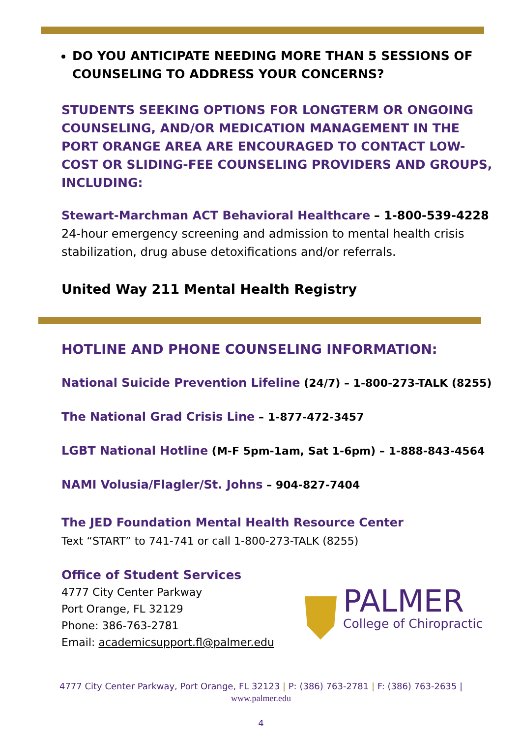DO YOU ANTICIPATE NEEDING MORE THAN 5 SESSIONS OF COUNSELING TO ADDRESS YOUR CONCERNS?
STUDENTS SEEKING OPTIONS FOR LONGTERM OR ONGOING COUNSELING, AND/OR MEDICATION MANAGEMENT IN THE PORT ORANGE AREA ARE ENCOURAGED TO CONTACT LOW-COST OR SLIDING-FEE COUNSELING PROVIDERS AND GROUPS, INCLUDING:
Stewart-Marchman ACT Behavioral Healthcare – 1-800-539-4228
24-hour emergency screening and admission to mental health crisis stabilization, drug abuse detoxifications and/or referrals.
United Way 211 Mental Health Registry
HOTLINE AND PHONE COUNSELING INFORMATION:
National Suicide Prevention Lifeline (24/7) – 1-800-273-TALK (8255)
The National Grad Crisis Line – 1-877-472-3457
LGBT National Hotline (M-F 5pm-1am, Sat 1-6pm) – 1-888-843-4564
NAMI Volusia/Flagler/St. Johns – 904-827-7404
The JED Foundation Mental Health Resource Center
Text “START” to 741-741 or call 1-800-273-TALK (8255)
Office of Student Services
4777 City Center Parkway
Port Orange, FL 32129
Phone: 386-763-2781
Email: academicsupport.fl@palmer.edu
PALMER
College of Chiropractic
4777 City Center Parkway, Port Orange, FL 32123 | P: (386) 763-2781 | F: (386) 763-2635 |
www.palmer.edu
4